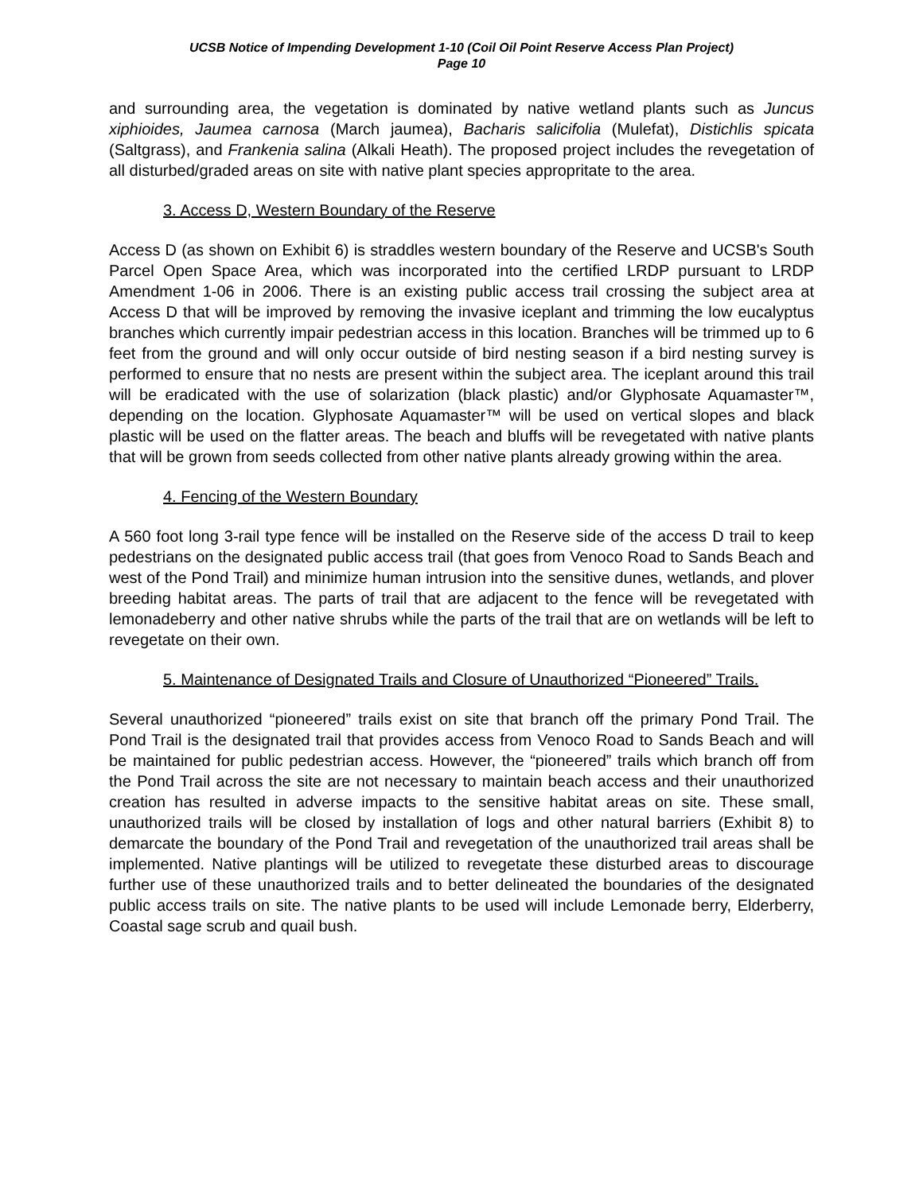UCSB Notice of Impending Development 1-10 (Coil Oil Point Reserve Access Plan Project)
Page 10
and surrounding area, the vegetation is dominated by native wetland plants such as Juncus xiphioides, Jaumea carnosa (March jaumea), Bacharis salicifolia (Mulefat), Distichlis spicata (Saltgrass), and Frankenia salina (Alkali Heath). The proposed project includes the revegetation of all disturbed/graded areas on site with native plant species appropritate to the area.
3. Access D, Western Boundary of the Reserve
Access D (as shown on Exhibit 6) is straddles western boundary of the Reserve and UCSB's South Parcel Open Space Area, which was incorporated into the certified LRDP pursuant to LRDP Amendment 1-06 in 2006. There is an existing public access trail crossing the subject area at Access D that will be improved by removing the invasive iceplant and trimming the low eucalyptus branches which currently impair pedestrian access in this location. Branches will be trimmed up to 6 feet from the ground and will only occur outside of bird nesting season if a bird nesting survey is performed to ensure that no nests are present within the subject area. The iceplant around this trail will be eradicated with the use of solarization (black plastic) and/or Glyphosate Aquamaster™, depending on the location. Glyphosate Aquamaster™ will be used on vertical slopes and black plastic will be used on the flatter areas. The beach and bluffs will be revegetated with native plants that will be grown from seeds collected from other native plants already growing within the area.
4. Fencing of the Western Boundary
A 560 foot long 3-rail type fence will be installed on the Reserve side of the access D trail to keep pedestrians on the designated public access trail (that goes from Venoco Road to Sands Beach and west of the Pond Trail) and minimize human intrusion into the sensitive dunes, wetlands, and plover breeding habitat areas. The parts of trail that are adjacent to the fence will be revegetated with lemonadeberry and other native shrubs while the parts of the trail that are on wetlands will be left to revegetate on their own.
5. Maintenance of Designated Trails and Closure of Unauthorized “Pioneered” Trails.
Several unauthorized “pioneered” trails exist on site that branch off the primary Pond Trail. The Pond Trail is the designated trail that provides access from Venoco Road to Sands Beach and will be maintained for public pedestrian access. However, the “pioneered” trails which branch off from the Pond Trail across the site are not necessary to maintain beach access and their unauthorized creation has resulted in adverse impacts to the sensitive habitat areas on site. These small, unauthorized trails will be closed by installation of logs and other natural barriers (Exhibit 8) to demarcate the boundary of the Pond Trail and revegetation of the unauthorized trail areas shall be implemented. Native plantings will be utilized to revegetate these disturbed areas to discourage further use of these unauthorized trails and to better delineated the boundaries of the designated public access trails on site. The native plants to be used will include Lemonade berry, Elderberry, Coastal sage scrub and quail bush.